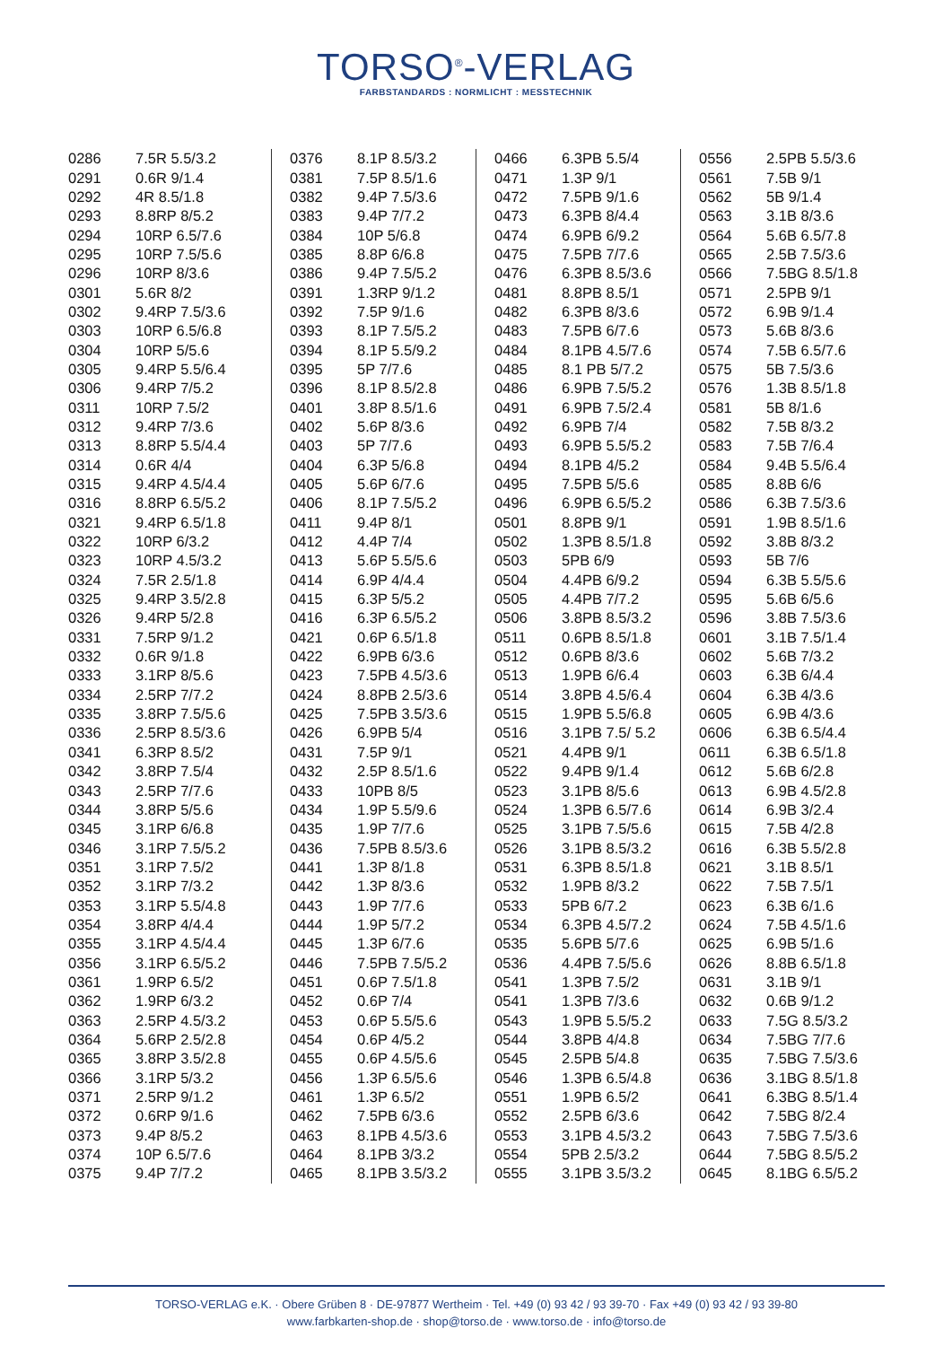TORSO<sup>®</sup>-VERLAG
FARBSTANDARDS : NORMLICHT : MESSTECHNIK
| 0286 | 7.5R 5.5/3.2 |
| 0291 | 0.6R 9/1.4 |
| 0292 | 4R 8.5/1.8 |
| 0293 | 8.8RP 8/5.2 |
| 0294 | 10RP 6.5/7.6 |
| 0295 | 10RP 7.5/5.6 |
| 0296 | 10RP 8/3.6 |
| 0301 | 5.6R 8/2 |
| 0302 | 9.4RP 7.5/3.6 |
| 0303 | 10RP 6.5/6.8 |
| 0304 | 10RP 5/5.6 |
| 0305 | 9.4RP 5.5/6.4 |
| 0306 | 9.4RP 7/5.2 |
| 0311 | 10RP 7.5/2 |
| 0312 | 9.4RP 7/3.6 |
| 0313 | 8.8RP 5.5/4.4 |
| 0314 | 0.6R 4/4 |
| 0315 | 9.4RP 4.5/4.4 |
| 0316 | 8.8RP 6.5/5.2 |
| 0321 | 9.4RP 6.5/1.8 |
| 0322 | 10RP 6/3.2 |
| 0323 | 10RP 4.5/3.2 |
| 0324 | 7.5R 2.5/1.8 |
| 0325 | 9.4RP 3.5/2.8 |
| 0326 | 9.4RP 5/2.8 |
| 0331 | 7.5RP 9/1.2 |
| 0332 | 0.6R 9/1.8 |
| 0333 | 3.1RP 8/5.6 |
| 0334 | 2.5RP 7/7.2 |
| 0335 | 3.8RP 7.5/5.6 |
| 0336 | 2.5RP 8.5/3.6 |
| 0341 | 6.3RP 8.5/2 |
| 0342 | 3.8RP 7.5/4 |
| 0343 | 2.5RP 7/7.6 |
| 0344 | 3.8RP 5/5.6 |
| 0345 | 3.1RP 6/6.8 |
| 0346 | 3.1RP 7.5/5.2 |
| 0351 | 3.1RP 7.5/2 |
| 0352 | 3.1RP 7/3.2 |
| 0353 | 3.1RP 5.5/4.8 |
| 0354 | 3.8RP 4/4.4 |
| 0355 | 3.1RP 4.5/4.4 |
| 0356 | 3.1RP 6.5/5.2 |
| 0361 | 1.9RP 6.5/2 |
| 0362 | 1.9RP 6/3.2 |
| 0363 | 2.5RP 4.5/3.2 |
| 0364 | 5.6RP 2.5/2.8 |
| 0365 | 3.8RP 3.5/2.8 |
| 0366 | 3.1RP 5/3.2 |
| 0371 | 2.5RP 9/1.2 |
| 0372 | 0.6RP 9/1.6 |
| 0373 | 9.4P 8/5.2 |
| 0374 | 10P 6.5/7.6 |
| 0375 | 9.4P 7/7.2 |
| 0376 | 8.1P 8.5/3.2 |
| 0381 | 7.5P 8.5/1.6 |
| 0382 | 9.4P 7.5/3.6 |
| 0383 | 9.4P 7/7.2 |
| 0384 | 10P 5/6.8 |
| 0385 | 8.8P 6/6.8 |
| 0386 | 9.4P 7.5/5.2 |
| 0391 | 1.3RP 9/1.2 |
| 0392 | 7.5P 9/1.6 |
| 0393 | 8.1P 7.5/5.2 |
| 0394 | 8.1P 5.5/9.2 |
| 0395 | 5P 7/7.6 |
| 0396 | 8.1P 8.5/2.8 |
| 0401 | 3.8P 8.5/1.6 |
| 0402 | 5.6P 8/3.6 |
| 0403 | 5P 7/7.6 |
| 0404 | 6.3P 5/6.8 |
| 0405 | 5.6P 6/7.6 |
| 0406 | 8.1P 7.5/5.2 |
| 0411 | 9.4P 8/1 |
| 0412 | 4.4P 7/4 |
| 0413 | 5.6P 5.5/5.6 |
| 0414 | 6.9P 4/4.4 |
| 0415 | 6.3P 5/5.2 |
| 0416 | 6.3P 6.5/5.2 |
| 0421 | 0.6P 6.5/1.8 |
| 0422 | 6.9PB 6/3.6 |
| 0423 | 7.5PB 4.5/3.6 |
| 0424 | 8.8PB 2.5/3.6 |
| 0425 | 7.5PB 3.5/3.6 |
| 0426 | 6.9PB 5/4 |
| 0431 | 7.5P 9/1 |
| 0432 | 2.5P 8.5/1.6 |
| 0433 | 10PB 8/5 |
| 0434 | 1.9P 5.5/9.6 |
| 0435 | 1.9P 7/7.6 |
| 0436 | 7.5PB 8.5/3.6 |
| 0441 | 1.3P 8/1.8 |
| 0442 | 1.3P 8/3.6 |
| 0443 | 1.9P 7/7.6 |
| 0444 | 1.9P 5/7.2 |
| 0445 | 1.3P 6/7.6 |
| 0446 | 7.5PB 7.5/5.2 |
| 0451 | 0.6P 7.5/1.8 |
| 0452 | 0.6P 7/4 |
| 0453 | 0.6P 5.5/5.6 |
| 0454 | 0.6P 4/5.2 |
| 0455 | 0.6P 4.5/5.6 |
| 0456 | 1.3P 6.5/5.6 |
| 0461 | 1.3P 6.5/2 |
| 0462 | 7.5PB 6/3.6 |
| 0463 | 8.1PB 4.5/3.6 |
| 0464 | 8.1PB 3/3.2 |
| 0465 | 8.1PB 3.5/3.2 |
| 0466 | 6.3PB 5.5/4 |
| 0471 | 1.3P 9/1 |
| 0472 | 7.5PB 9/1.6 |
| 0473 | 6.3PB 8/4.4 |
| 0474 | 6.9PB 6/9.2 |
| 0475 | 7.5PB 7/7.6 |
| 0476 | 6.3PB 8.5/3.6 |
| 0481 | 8.8PB 8.5/1 |
| 0482 | 6.3PB 8/3.6 |
| 0483 | 7.5PB 6/7.6 |
| 0484 | 8.1PB 4.5/7.6 |
| 0485 | 8.1 PB 5/7.2 |
| 0486 | 6.9PB 7.5/5.2 |
| 0491 | 6.9PB 7.5/2.4 |
| 0492 | 6.9PB 7/4 |
| 0493 | 6.9PB 5.5/5.2 |
| 0494 | 8.1PB 4/5.2 |
| 0495 | 7.5PB 5/5.6 |
| 0496 | 6.9PB 6.5/5.2 |
| 0501 | 8.8PB 9/1 |
| 0502 | 1.3PB 8.5/1.8 |
| 0503 | 5PB 6/9 |
| 0504 | 4.4PB 6/9.2 |
| 0505 | 4.4PB 7/7.2 |
| 0506 | 3.8PB 8.5/3.2 |
| 0511 | 0.6PB 8.5/1.8 |
| 0512 | 0.6PB 8/3.6 |
| 0513 | 1.9PB 6/6.4 |
| 0514 | 3.8PB 4.5/6.4 |
| 0515 | 1.9PB 5.5/6.8 |
| 0516 | 3.1PB 7.5/ 5.2 |
| 0521 | 4.4PB 9/1 |
| 0522 | 9.4PB 9/1.4 |
| 0523 | 3.1PB 8/5.6 |
| 0524 | 1.3PB 6.5/7.6 |
| 0525 | 3.1PB 7.5/5.6 |
| 0526 | 3.1PB 8.5/3.2 |
| 0531 | 6.3PB 8.5/1.8 |
| 0532 | 1.9PB 8/3.2 |
| 0533 | 5PB 6/7.2 |
| 0534 | 6.3PB 4.5/7.2 |
| 0535 | 5.6PB 5/7.6 |
| 0536 | 4.4PB 7.5/5.6 |
| 0541 | 1.3PB 7.5/2 |
| 0541 | 1.3PB 7/3.6 |
| 0543 | 1.9PB 5.5/5.2 |
| 0544 | 3.8PB 4/4.8 |
| 0545 | 2.5PB 5/4.8 |
| 0546 | 1.3PB 6.5/4.8 |
| 0551 | 1.9PB 6.5/2 |
| 0552 | 2.5PB 6/3.6 |
| 0553 | 3.1PB 4.5/3.2 |
| 0554 | 5PB 2.5/3.2 |
| 0555 | 3.1PB 3.5/3.2 |
| 0556 | 2.5PB 5.5/3.6 |
| 0561 | 7.5B 9/1 |
| 0562 | 5B 9/1.4 |
| 0563 | 3.1B 8/3.6 |
| 0564 | 5.6B 6.5/7.8 |
| 0565 | 2.5B 7.5/3.6 |
| 0566 | 7.5BG 8.5/1.8 |
| 0571 | 2.5PB 9/1 |
| 0572 | 6.9B 9/1.4 |
| 0573 | 5.6B 8/3.6 |
| 0574 | 7.5B 6.5/7.6 |
| 0575 | 5B 7.5/3.6 |
| 0576 | 1.3B 8.5/1.8 |
| 0581 | 5B 8/1.6 |
| 0582 | 7.5B 8/3.2 |
| 0583 | 7.5B 7/6.4 |
| 0584 | 9.4B 5.5/6.4 |
| 0585 | 8.8B 6/6 |
| 0586 | 6.3B 7.5/3.6 |
| 0591 | 1.9B 8.5/1.6 |
| 0592 | 3.8B 8/3.2 |
| 0593 | 5B 7/6 |
| 0594 | 6.3B 5.5/5.6 |
| 0595 | 5.6B 6/5.6 |
| 0596 | 3.8B 7.5/3.6 |
| 0601 | 3.1B 7.5/1.4 |
| 0602 | 5.6B 7/3.2 |
| 0603 | 6.3B 6/4.4 |
| 0604 | 6.3B 4/3.6 |
| 0605 | 6.9B 4/3.6 |
| 0606 | 6.3B 6.5/4.4 |
| 0611 | 6.3B 6.5/1.8 |
| 0612 | 5.6B 6/2.8 |
| 0613 | 6.9B 4.5/2.8 |
| 0614 | 6.9B 3/2.4 |
| 0615 | 7.5B 4/2.8 |
| 0616 | 6.3B 5.5/2.8 |
| 0621 | 3.1B 8.5/1 |
| 0622 | 7.5B 7.5/1 |
| 0623 | 6.3B 6/1.6 |
| 0624 | 7.5B 4.5/1.6 |
| 0625 | 6.9B 5/1.6 |
| 0626 | 8.8B 6.5/1.8 |
| 0631 | 3.1B 9/1 |
| 0632 | 0.6B 9/1.2 |
| 0633 | 7.5G 8.5/3.2 |
| 0634 | 7.5BG 7/7.6 |
| 0635 | 7.5BG 7.5/3.6 |
| 0636 | 3.1BG 8.5/1.8 |
| 0641 | 6.3BG 8.5/1.4 |
| 0642 | 7.5BG 8/2.4 |
| 0643 | 7.5BG 7.5/3.6 |
| 0644 | 7.5BG 8.5/5.2 |
| 0645 | 8.1BG 6.5/5.2 |
TORSO-VERLAG e.K. · Obere Grüben 8 · DE-97877 Wertheim · Tel. +49 (0) 93 42 / 93 39-70 · Fax +49 (0) 93 42 / 93 39-80
www.farbkarten-shop.de · shop@torso.de · www.torso.de · info@torso.de